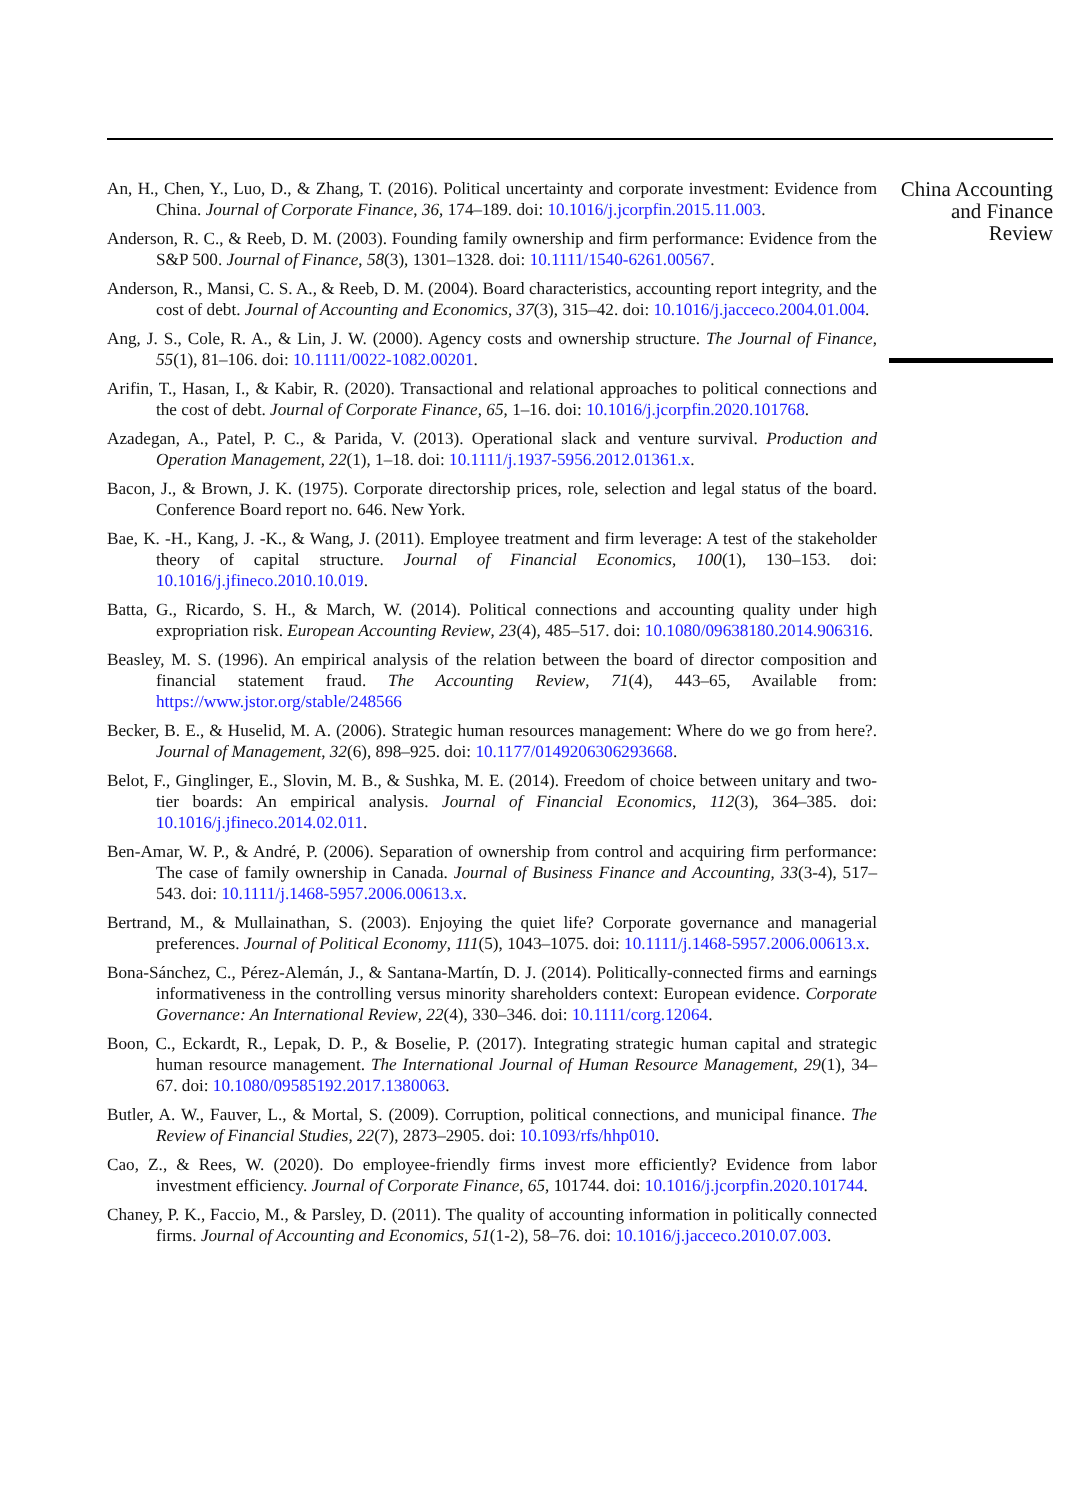An, H., Chen, Y., Luo, D., & Zhang, T. (2016). Political uncertainty and corporate investment: Evidence from China. Journal of Corporate Finance, 36, 174–189. doi: 10.1016/j.jcorpfin.2015.11.003.
Anderson, R. C., & Reeb, D. M. (2003). Founding family ownership and firm performance: Evidence from the S&P 500. Journal of Finance, 58(3), 1301–1328. doi: 10.1111/1540-6261.00567.
Anderson, R., Mansi, C. S. A., & Reeb, D. M. (2004). Board characteristics, accounting report integrity, and the cost of debt. Journal of Accounting and Economics, 37(3), 315–42. doi: 10.1016/j.jacceco.2004.01.004.
Ang, J. S., Cole, R. A., & Lin, J. W. (2000). Agency costs and ownership structure. The Journal of Finance, 55(1), 81–106. doi: 10.1111/0022-1082.00201.
Arifin, T., Hasan, I., & Kabir, R. (2020). Transactional and relational approaches to political connections and the cost of debt. Journal of Corporate Finance, 65, 1–16. doi: 10.1016/j.jcorpfin.2020.101768.
Azadegan, A., Patel, P. C., & Parida, V. (2013). Operational slack and venture survival. Production and Operation Management, 22(1), 1–18. doi: 10.1111/j.1937-5956.2012.01361.x.
Bacon, J., & Brown, J. K. (1975). Corporate directorship prices, role, selection and legal status of the board. Conference Board report no. 646. New York.
Bae, K. -H., Kang, J. -K., & Wang, J. (2011). Employee treatment and firm leverage: A test of the stakeholder theory of capital structure. Journal of Financial Economics, 100(1), 130–153. doi: 10.1016/j.jfineco.2010.10.019.
Batta, G., Ricardo, S. H., & March, W. (2014). Political connections and accounting quality under high expropriation risk. European Accounting Review, 23(4), 485–517. doi: 10.1080/09638180.2014.906316.
Beasley, M. S. (1996). An empirical analysis of the relation between the board of director composition and financial statement fraud. The Accounting Review, 71(4), 443–65, Available from: https://www.jstor.org/stable/248566
Becker, B. E., & Huselid, M. A. (2006). Strategic human resources management: Where do we go from here?. Journal of Management, 32(6), 898–925. doi: 10.1177/0149206306293668.
Belot, F., Ginglinger, E., Slovin, M. B., & Sushka, M. E. (2014). Freedom of choice between unitary and two-tier boards: An empirical analysis. Journal of Financial Economics, 112(3), 364–385. doi: 10.1016/j.jfineco.2014.02.011.
Ben-Amar, W. P., & André, P. (2006). Separation of ownership from control and acquiring firm performance: The case of family ownership in Canada. Journal of Business Finance and Accounting, 33(3-4), 517–543. doi: 10.1111/j.1468-5957.2006.00613.x.
Bertrand, M., & Mullainathan, S. (2003). Enjoying the quiet life? Corporate governance and managerial preferences. Journal of Political Economy, 111(5), 1043–1075. doi: 10.1111/j.1468-5957.2006.00613.x.
Bona-Sánchez, C., Pérez-Alemán, J., & Santana-Martín, D. J. (2014). Politically-connected firms and earnings informativeness in the controlling versus minority shareholders context: European evidence. Corporate Governance: An International Review, 22(4), 330–346. doi: 10.1111/corg.12064.
Boon, C., Eckardt, R., Lepak, D. P., & Boselie, P. (2017). Integrating strategic human capital and strategic human resource management. The International Journal of Human Resource Management, 29(1), 34–67. doi: 10.1080/09585192.2017.1380063.
Butler, A. W., Fauver, L., & Mortal, S. (2009). Corruption, political connections, and municipal finance. The Review of Financial Studies, 22(7), 2873–2905. doi: 10.1093/rfs/hhp010.
Cao, Z., & Rees, W. (2020). Do employee-friendly firms invest more efficiently? Evidence from labor investment efficiency. Journal of Corporate Finance, 65, 101744. doi: 10.1016/j.jcorpfin.2020.101744.
Chaney, P. K., Faccio, M., & Parsley, D. (2011). The quality of accounting information in politically connected firms. Journal of Accounting and Economics, 51(1-2), 58–76. doi: 10.1016/j.jacceco.2010.07.003.
China Accounting
and Finance
Review